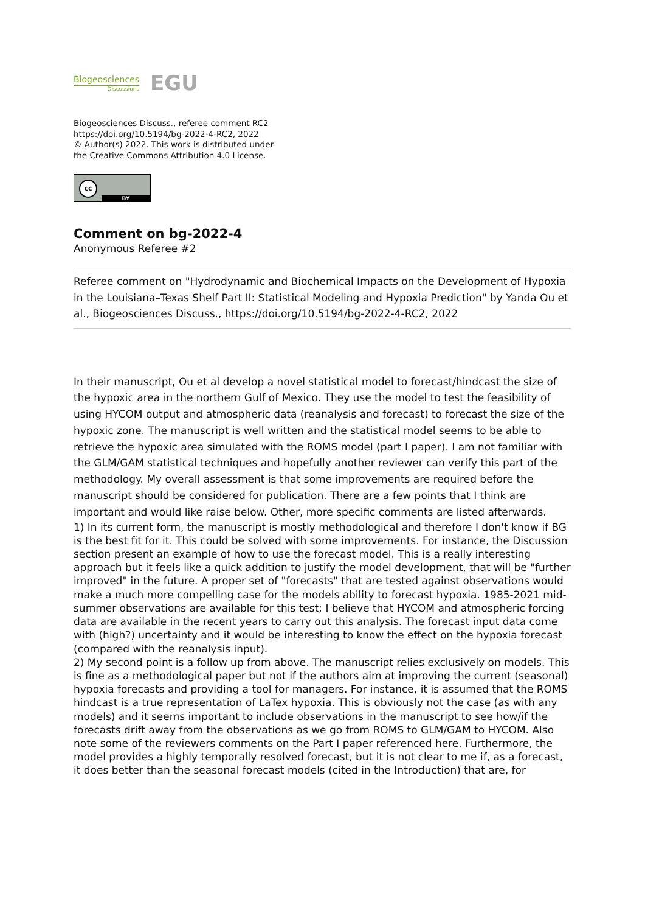Biogeosciences
Discussions
EGU
Biogeosciences Discuss., referee comment RC2
https://doi.org/10.5194/bg-2022-4-RC2, 2022
© Author(s) 2022. This work is distributed under
the Creative Commons Attribution 4.0 License.
cc
BY
Comment on bg-2022-4
Anonymous Referee #2
Referee comment on "Hydrodynamic and Biochemical Impacts on the Development of Hypoxia in the Louisiana–Texas Shelf Part II: Statistical Modeling and Hypoxia Prediction" by Yanda Ou et al., Biogeosciences Discuss., https://doi.org/10.5194/bg-2022-4-RC2, 2022
In their manuscript, Ou et al develop a novel statistical model to forecast/hindcast the size of the hypoxic area in the northern Gulf of Mexico. They use the model to test the feasibility of using HYCOM output and atmospheric data (reanalysis and forecast) to forecast the size of the hypoxic zone. The manuscript is well written and the statistical model seems to be able to retrieve the hypoxic area simulated with the ROMS model (part I paper). I am not familiar with the GLM/GAM statistical techniques and hopefully another reviewer can verify this part of the methodology. My overall assessment is that some improvements are required before the manuscript should be considered for publication. There are a few points that I think are important and would like raise below. Other, more specific comments are listed afterwards.
1) In its current form, the manuscript is mostly methodological and therefore I don't know if BG is the best fit for it. This could be solved with some improvements. For instance, the Discussion section present an example of how to use the forecast model. This is a really interesting approach but it feels like a quick addition to justify the model development, that will be "further improved" in the future. A proper set of "forecasts" that are tested against observations would make a much more compelling case for the models ability to forecast hypoxia. 1985-2021 mid-summer observations are available for this test; I believe that HYCOM and atmospheric forcing data are available in the recent years to carry out this analysis. The forecast input data come with (high?) uncertainty and it would be interesting to know the effect on the hypoxia forecast (compared with the reanalysis input).
2) My second point is a follow up from above. The manuscript relies exclusively on models. This is fine as a methodological paper but not if the authors aim at improving the current (seasonal) hypoxia forecasts and providing a tool for managers. For instance, it is assumed that the ROMS hindcast is a true representation of LaTex hypoxia. This is obviously not the case (as with any models) and it seems important to include observations in the manuscript to see how/if the forecasts drift away from the observations as we go from ROMS to GLM/GAM to HYCOM. Also note some of the reviewers comments on the Part I paper referenced here. Furthermore, the model provides a highly temporally resolved forecast, but it is not clear to me if, as a forecast, it does better than the seasonal forecast models (cited in the Introduction) that are, for